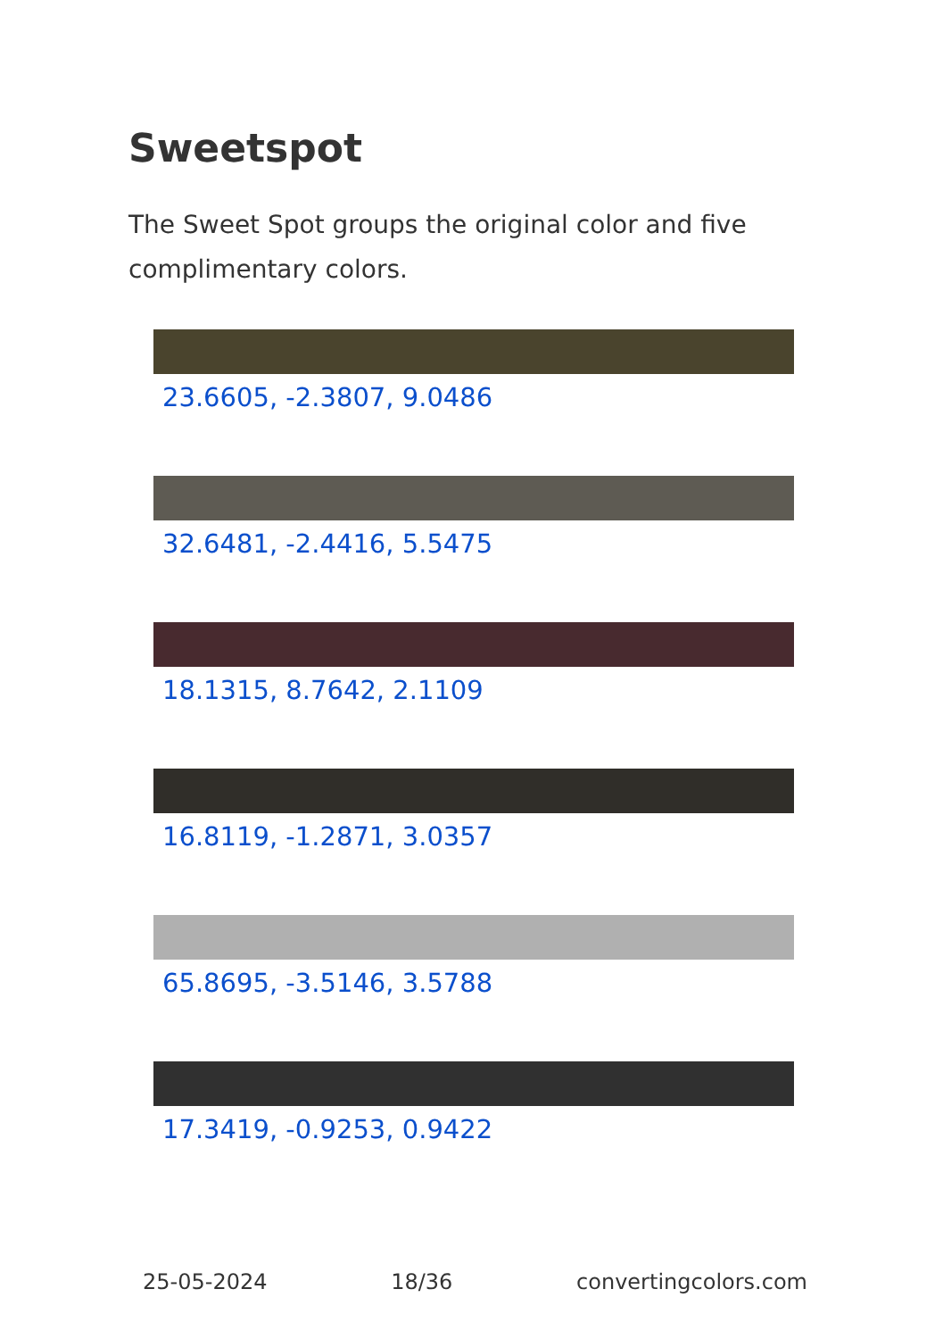Sweetspot
The Sweet Spot groups the original color and five complimentary colors.
23.6605, -2.3807, 9.0486
32.6481, -2.4416, 5.5475
18.1315, 8.7642, 2.1109
16.8119, -1.2871, 3.0357
65.8695, -3.5146, 3.5788
17.3419, -0.9253, 0.9422
25-05-2024 18/36 convertingcolors.com